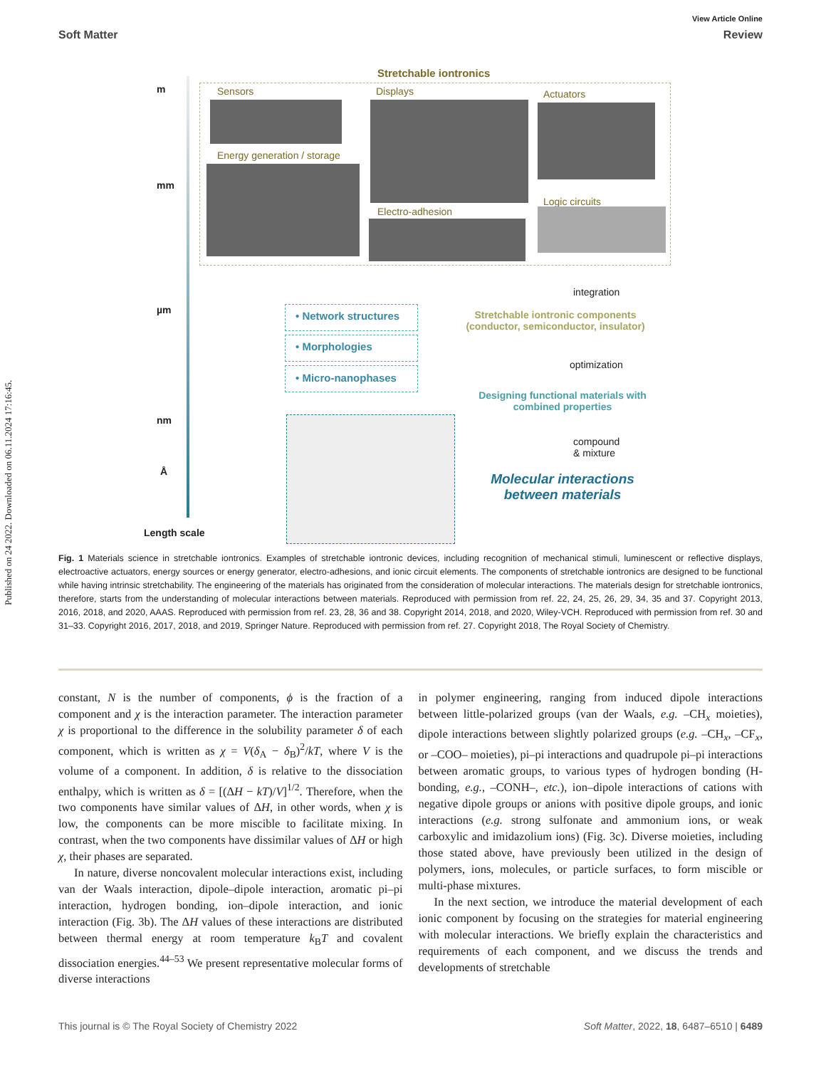Published on 24 2022. Downloaded on 06.11.2024 17:16:45.
View Article Online
Soft Matter Review
m
mm
µm
nm
Å
Length scale
Stretchable iontronics
Sensors
Energy generation / storage
Displays
Electro-adhesion
Actuators
Logic circuits
integration
Stretchable iontronic components (conductor, semiconductor, insulator)
• Network structures
• Morphologies
• Micro-nanophases
optimization
Designing functional materials with combined properties
compound
& mixture
Molecular interactions between materials
Fig. 1 Materials science in stretchable iontronics. Examples of stretchable iontronic devices, including recognition of mechanical stimuli, luminescent or reflective displays, electroactive actuators, energy sources or energy generator, electro-adhesions, and ionic circuit elements. The components of stretchable iontronics are designed to be functional while having intrinsic stretchability. The engineering of the materials has originated from the consideration of molecular interactions. The materials design for stretchable iontronics, therefore, starts from the understanding of molecular interactions between materials. Reproduced with permission from ref. 22, 24, 25, 26, 29, 34, 35 and 37. Copyright 2013, 2016, 2018, and 2020, AAAS. Reproduced with permission from ref. 23, 28, 36 and 38. Copyright 2014, 2018, and 2020, Wiley-VCH. Reproduced with permission from ref. 30 and 31–33. Copyright 2016, 2017, 2018, and 2019, Springer Nature. Reproduced with permission from ref. 27. Copyright 2018, The Royal Society of Chemistry.
constant, N is the number of components, ϕ is the fraction of a component and χ is the interaction parameter. The interaction parameter χ is proportional to the difference in the solubility parameter δ of each component, which is written as χ = V(δ<sub>A</sub> − δ<sub>B</sub>)<sup>2</sup>/kT, where V is the volume of a component. In addition, δ is relative to the dissociation enthalpy, which is written as δ = [(ΔH − kT)/V]<sup>1/2</sup>. Therefore, when the two components have similar values of ΔH, in other words, when χ is low, the components can be more miscible to facilitate mixing. In contrast, when the two components have dissimilar values of ΔH or high χ, their phases are separated.
In nature, diverse noncovalent molecular interactions exist, including van der Waals interaction, dipole–dipole interaction, aromatic pi–pi interaction, hydrogen bonding, ion–dipole interaction, and ionic interaction (Fig. 3b). The ΔH values of these interactions are distributed between thermal energy at room temperature k<sub>B</sub>T and covalent dissociation energies.<sup>44–53</sup> We present representative molecular forms of diverse interactions
in polymer engineering, ranging from induced dipole interactions between little-polarized groups (van der Waals, e.g. –CH<sub>x</sub> moieties), dipole interactions between slightly polarized groups (e.g. –CH<sub>x</sub>, –CF<sub>x</sub>, or –COO– moieties), pi–pi interactions and quadrupole pi–pi interactions between aromatic groups, to various types of hydrogen bonding (H-bonding, e.g., –CONH–, etc.), ion–dipole interactions of cations with negative dipole groups or anions with positive dipole groups, and ionic interactions (e.g. strong sulfonate and ammonium ions, or weak carboxylic and imidazolium ions) (Fig. 3c). Diverse moieties, including those stated above, have previously been utilized in the design of polymers, ions, molecules, or particle surfaces, to form miscible or multi-phase mixtures.
In the next section, we introduce the material development of each ionic component by focusing on the strategies for material engineering with molecular interactions. We briefly explain the characteristics and requirements of each component, and we discuss the trends and developments of stretchable
This journal is © The Royal Society of Chemistry 2022 Soft Matter, 2022, 18, 6487–6510 | 6489